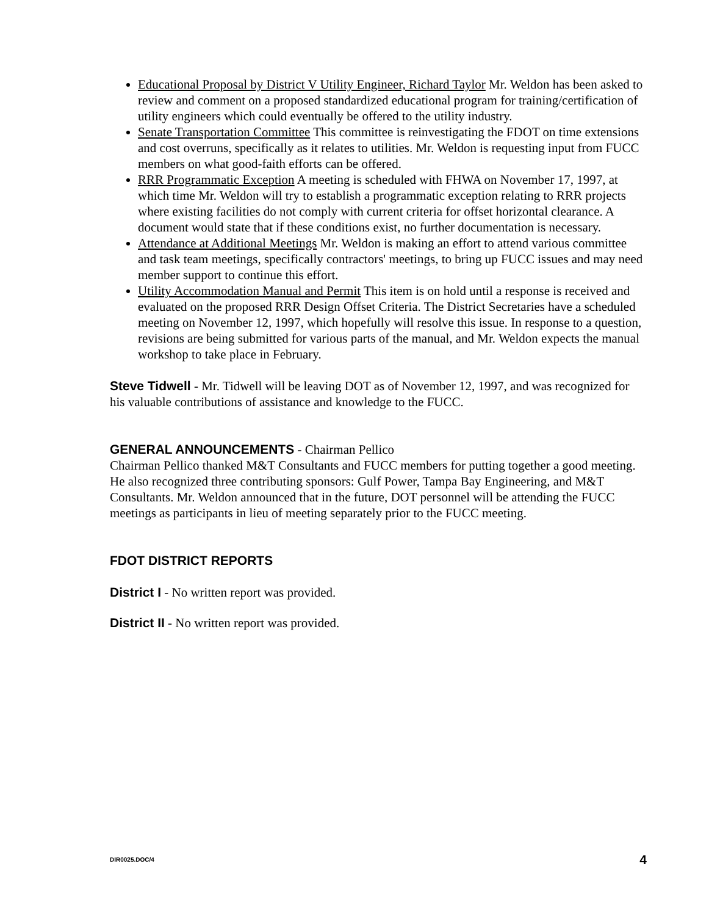Educational Proposal by District V Utility Engineer, Richard Taylor Mr. Weldon has been asked to review and comment on a proposed standardized educational program for training/certification of utility engineers which could eventually be offered to the utility industry.
Senate Transportation Committee This committee is reinvestigating the FDOT on time extensions and cost overruns, specifically as it relates to utilities. Mr. Weldon is requesting input from FUCC members on what good-faith efforts can be offered.
RRR Programmatic Exception A meeting is scheduled with FHWA on November 17, 1997, at which time Mr. Weldon will try to establish a programmatic exception relating to RRR projects where existing facilities do not comply with current criteria for offset horizontal clearance. A document would state that if these conditions exist, no further documentation is necessary.
Attendance at Additional Meetings Mr. Weldon is making an effort to attend various committee and task team meetings, specifically contractors' meetings, to bring up FUCC issues and may need member support to continue this effort.
Utility Accommodation Manual and Permit This item is on hold until a response is received and evaluated on the proposed RRR Design Offset Criteria. The District Secretaries have a scheduled meeting on November 12, 1997, which hopefully will resolve this issue. In response to a question, revisions are being submitted for various parts of the manual, and Mr. Weldon expects the manual workshop to take place in February.
Steve Tidwell - Mr. Tidwell will be leaving DOT as of November 12, 1997, and was recognized for his valuable contributions of assistance and knowledge to the FUCC.
GENERAL ANNOUNCEMENTS - Chairman Pellico
Chairman Pellico thanked M&T Consultants and FUCC members for putting together a good meeting. He also recognized three contributing sponsors: Gulf Power, Tampa Bay Engineering, and M&T Consultants. Mr. Weldon announced that in the future, DOT personnel will be attending the FUCC meetings as participants in lieu of meeting separately prior to the FUCC meeting.
FDOT DISTRICT REPORTS
District I - No written report was provided.
District II - No written report was provided.
DIR0025.DOC/4 4